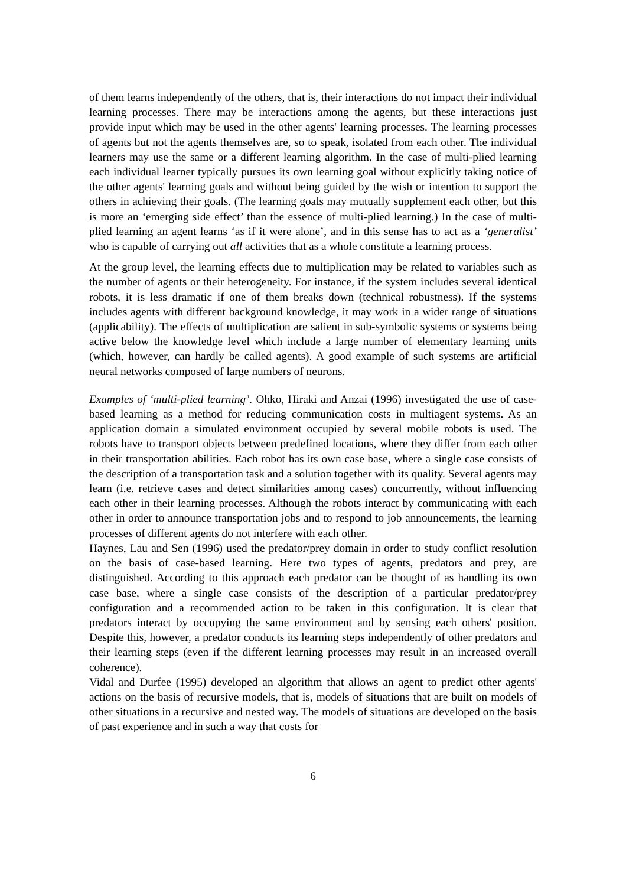of them learns independently of the others, that is, their interactions do not impact their individual learning processes. There may be interactions among the agents, but these interactions just provide input which may be used in the other agents' learning processes. The learning processes of agents but not the agents themselves are, so to speak, isolated from each other. The individual learners may use the same or a different learning algorithm. In the case of multi-plied learning each individual learner typically pursues its own learning goal without explicitly taking notice of the other agents' learning goals and without being guided by the wish or intention to support the others in achieving their goals. (The learning goals may mutually supplement each other, but this is more an ‘emerging side effect’ than the essence of multi-plied learning.) In the case of multi-plied learning an agent learns ‘as if it were alone’, and in this sense has to act as a ‘generalist’ who is capable of carrying out all activities that as a whole constitute a learning process.
At the group level, the learning effects due to multiplication may be related to variables such as the number of agents or their heterogeneity. For instance, if the system includes several identical robots, it is less dramatic if one of them breaks down (technical robustness). If the systems includes agents with different background knowledge, it may work in a wider range of situations (applicability). The effects of multiplication are salient in sub-symbolic systems or systems being active below the knowledge level which include a large number of elementary learning units (which, however, can hardly be called agents). A good example of such systems are artificial neural networks composed of large numbers of neurons.
Examples of ‘multi-plied learning’. Ohko, Hiraki and Anzai (1996) investigated the use of case-based learning as a method for reducing communication costs in multiagent systems. As an application domain a simulated environment occupied by several mobile robots is used. The robots have to transport objects between predefined locations, where they differ from each other in their transportation abilities. Each robot has its own case base, where a single case consists of the description of a transportation task and a solution together with its quality. Several agents may learn (i.e. retrieve cases and detect similarities among cases) concurrently, without influencing each other in their learning processes. Although the robots interact by communicating with each other in order to announce transportation jobs and to respond to job announcements, the learning processes of different agents do not interfere with each other.
Haynes, Lau and Sen (1996) used the predator/prey domain in order to study conflict resolution on the basis of case-based learning. Here two types of agents, predators and prey, are distinguished. According to this approach each predator can be thought of as handling its own case base, where a single case consists of the description of a particular predator/prey configuration and a recommended action to be taken in this configuration. It is clear that predators interact by occupying the same environment and by sensing each others' position. Despite this, however, a predator conducts its learning steps independently of other predators and their learning steps (even if the different learning processes may result in an increased overall coherence).
Vidal and Durfee (1995) developed an algorithm that allows an agent to predict other agents' actions on the basis of recursive models, that is, models of situations that are built on models of other situations in a recursive and nested way. The models of situations are developed on the basis of past experience and in such a way that costs for
6